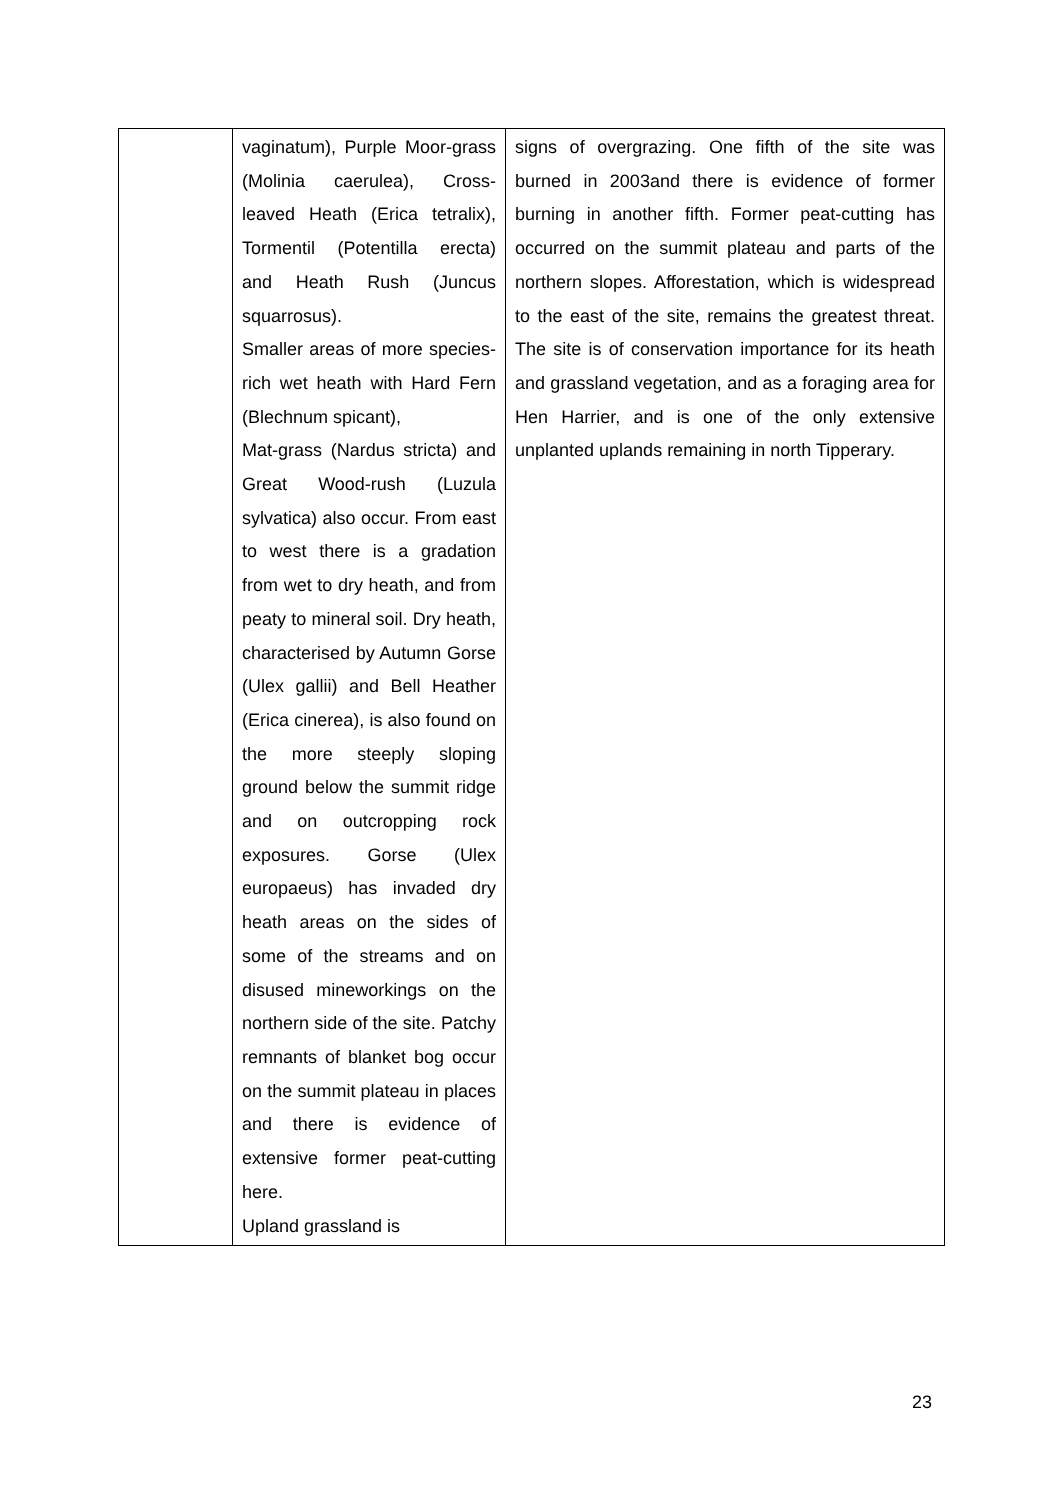| | vaginatum), Purple Moor-grass (Molinia caerulea), Cross-leaved Heath (Erica tetralix), Tormentil (Potentilla erecta) and Heath Rush (Juncus squarrosus). Smaller areas of more species-rich wet heath with Hard Fern (Blechnum spicant), Mat-grass (Nardus stricta) and Great Wood-rush (Luzula sylvatica) also occur. From east to west there is a gradation from wet to dry heath, and from peaty to mineral soil. Dry heath, characterised by Autumn Gorse (Ulex gallii) and Bell Heather (Erica cinerea), is also found on the more steeply sloping ground below the summit ridge and on outcropping rock exposures. Gorse (Ulex europaeus) has invaded dry heath areas on the sides of some of the streams and on disused mineworkings on the northern side of the site. Patchy remnants of blanket bog occur on the summit plateau in places and there is evidence of extensive former peat-cutting here. Upland grassland is | signs of overgrazing. One fifth of the site was burned in 2003and there is evidence of former burning in another fifth. Former peat-cutting has occurred on the summit plateau and parts of the northern slopes. Afforestation, which is widespread to the east of the site, remains the greatest threat. The site is of conservation importance for its heath and grassland vegetation, and as a foraging area for Hen Harrier, and is one of the only extensive unplanted uplands remaining in north Tipperary. |
23